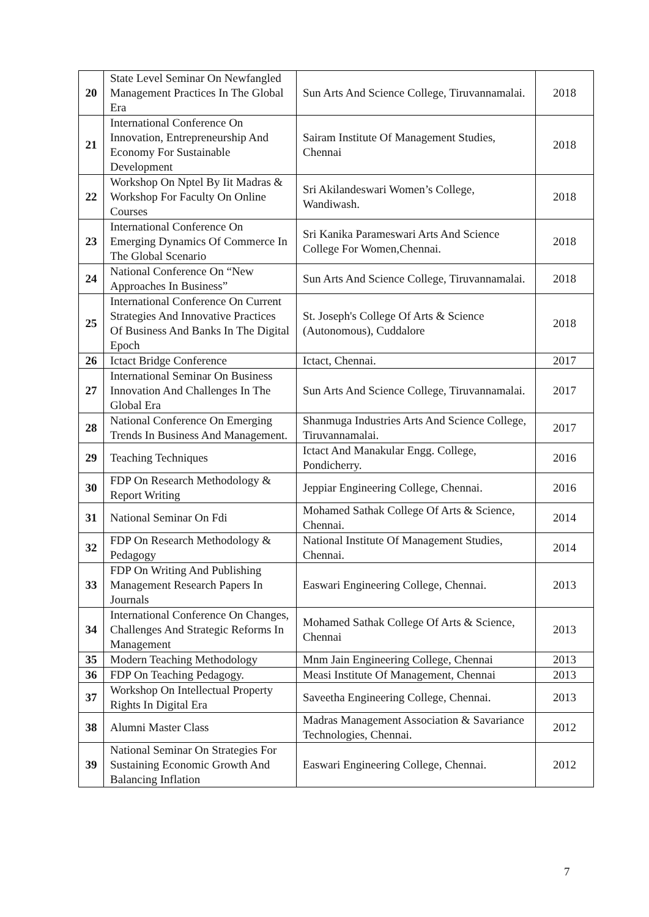| 20 | State Level Seminar On Newfangled Management Practices In The Global Era | Sun Arts And Science College, Tiruvannamalai. | 2018 |
| 21 | International Conference On Innovation, Entrepreneurship And Economy For Sustainable Development | Sairam Institute Of Management Studies, Chennai | 2018 |
| 22 | Workshop On Nptel By Iit Madras & Workshop For Faculty On Online Courses | Sri Akilandeswari Women’s College, Wandiwash. | 2018 |
| 23 | International Conference On Emerging Dynamics Of Commerce In The Global Scenario | Sri Kanika Parameswari Arts And Science College For Women,Chennai. | 2018 |
| 24 | National Conference On “New Approaches In Business” | Sun Arts And Science College, Tiruvannamalai. | 2018 |
| 25 | International Conference On Current Strategies And Innovative Practices Of Business And Banks In The Digital Epoch | St. Joseph's College Of Arts & Science (Autonomous), Cuddalore | 2018 |
| 26 | Ictact Bridge Conference | Ictact, Chennai. | 2017 |
| 27 | International Seminar On Business Innovation And Challenges In The Global Era | Sun Arts And Science College, Tiruvannamalai. | 2017 |
| 28 | National Conference On Emerging Trends In Business And Management. | Shanmuga Industries Arts And Science College, Tiruvannamalai. | 2017 |
| 29 | Teaching Techniques | Ictact And Manakular Engg. College, Pondicherry. | 2016 |
| 30 | FDP On Research Methodology & Report Writing | Jeppiar Engineering College, Chennai. | 2016 |
| 31 | National Seminar On Fdi | Mohamed Sathak College Of Arts & Science, Chennai. | 2014 |
| 32 | FDP On Research Methodology & Pedagogy | National Institute Of Management Studies, Chennai. | 2014 |
| 33 | FDP On Writing And Publishing Management Research Papers In Journals | Easwari Engineering College, Chennai. | 2013 |
| 34 | International Conference On Changes, Challenges And Strategic Reforms In Management | Mohamed Sathak College Of Arts & Science, Chennai | 2013 |
| 35 | Modern Teaching Methodology | Mnm Jain Engineering College, Chennai | 2013 |
| 36 | FDP On Teaching Pedagogy. | Measi Institute Of Management, Chennai | 2013 |
| 37 | Workshop On Intellectual Property Rights In Digital Era | Saveetha Engineering College, Chennai. | 2013 |
| 38 | Alumni Master Class | Madras Management Association & Savariance Technologies, Chennai. | 2012 |
| 39 | National Seminar On Strategies For Sustaining Economic Growth And Balancing Inflation | Easwari Engineering College, Chennai. | 2012 |
7